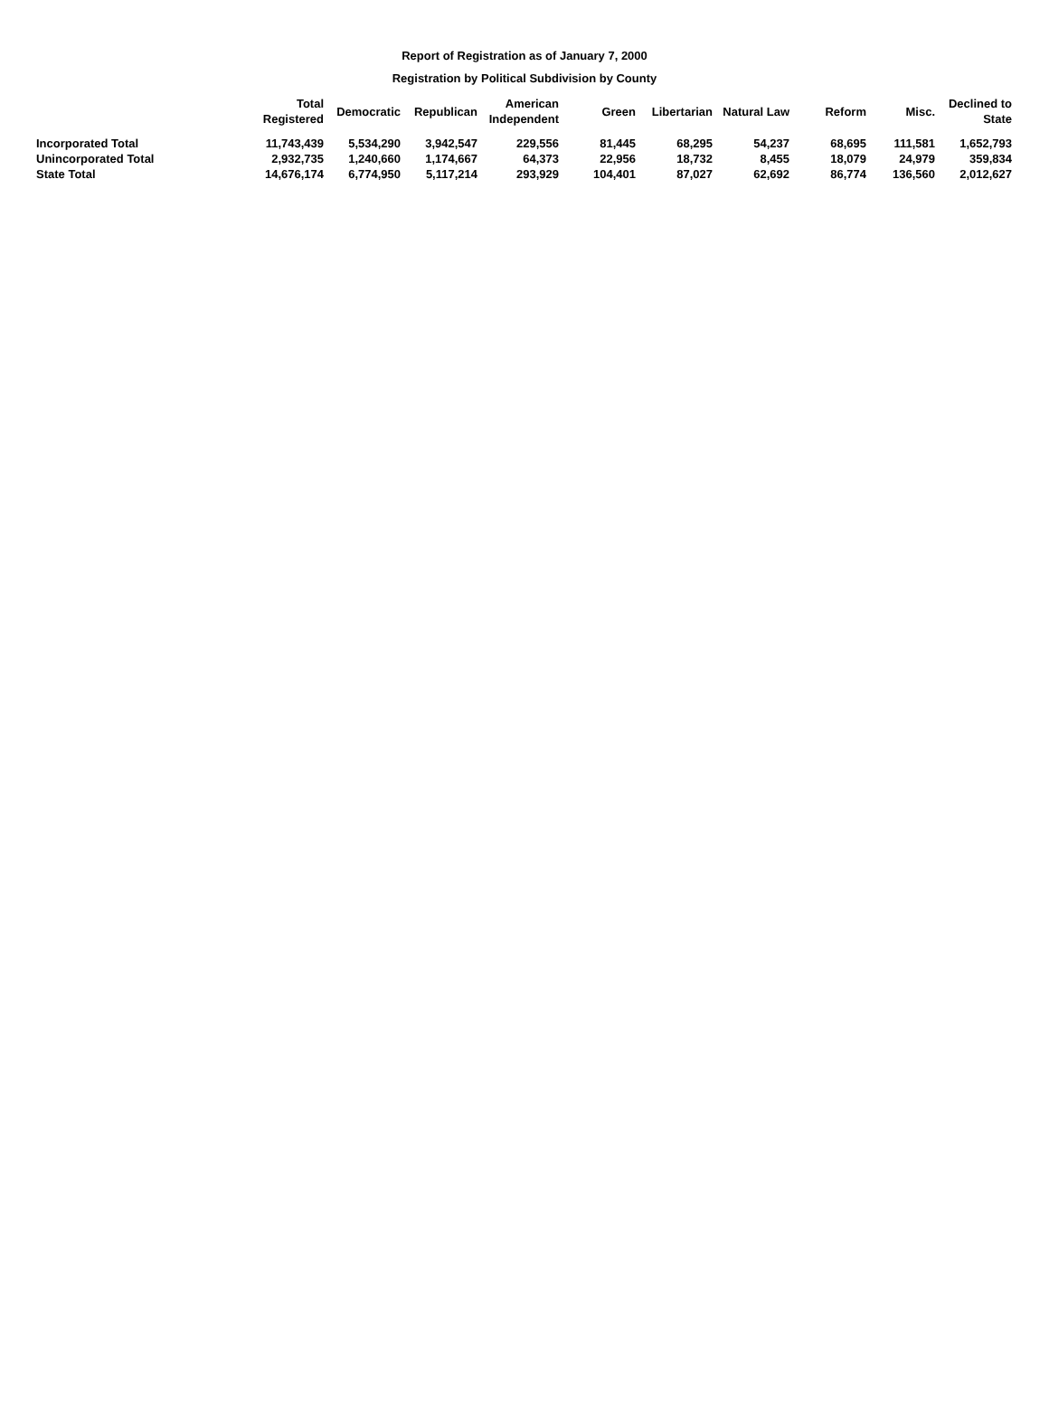Report of Registration as of January 7, 2000
Registration by Political Subdivision by County
| | Total Registered | Democratic | Republican | American Independent | Green | Libertarian | Natural Law | Reform | Misc. | Declined to State |
| --- | --- | --- | --- | --- | --- | --- | --- | --- | --- | --- |
| Incorporated Total | 11,743,439 | 5,534,290 | 3,942,547 | 229,556 | 81,445 | 68,295 | 54,237 | 68,695 | 111,581 | 1,652,793 |
| Unincorporated Total | 2,932,735 | 1,240,660 | 1,174,667 | 64,373 | 22,956 | 18,732 | 8,455 | 18,079 | 24,979 | 359,834 |
| State Total | 14,676,174 | 6,774,950 | 5,117,214 | 293,929 | 104,401 | 87,027 | 62,692 | 86,774 | 136,560 | 2,012,627 |